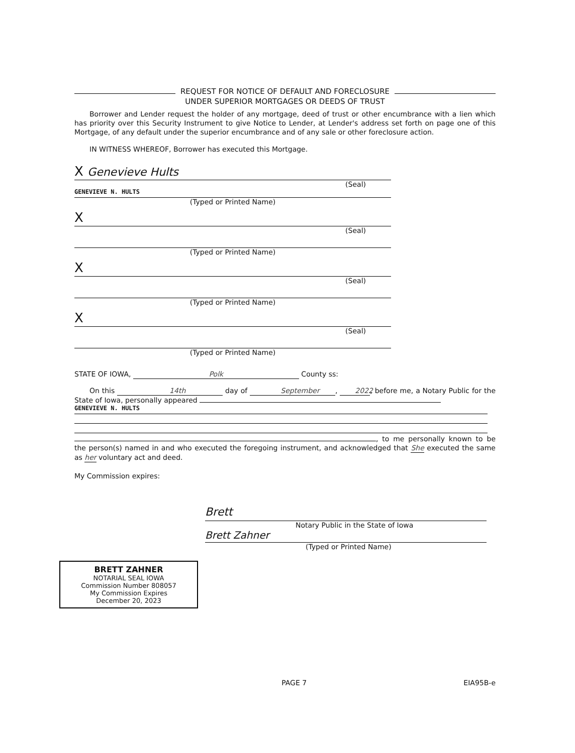REQUEST FOR NOTICE OF DEFAULT AND FORECLOSURE
UNDER SUPERIOR MORTGAGES OR DEEDS OF TRUST
Borrower and Lender request the holder of any mortgage, deed of trust or other encumbrance with a lien which has priority over this Security Instrument to give Notice to Lender, at Lender's address set forth on page one of this Mortgage, of any default under the superior encumbrance and of any sale or other foreclosure action.
IN WITNESS WHEREOF, Borrower has executed this Mortgage.
X Genevieve Hults
(Seal)
GENEVIEVE N. HULTS
(Typed or Printed Name)
X
(Seal)
(Typed or Printed Name)
X
(Seal)
(Typed or Printed Name)
X
(Seal)
(Typed or Printed Name)
STATE OF IOWA, Polk County ss:
On this 14th day of September, 2022, before me, a Notary Public for the State of Iowa, personally appeared
GENEVIEVE N. HULTS
, to me personally known to be the person(s) named in and who executed the foregoing instrument, and acknowledged that She executed the same as her voluntary act and deed.
My Commission expires:
Brett
Notary Public in the State of Iowa
Brett Zahner
(Typed or Printed Name)
BRETT ZAHNER
NOTARIAL SEAL IOWA
Commission Number 808057
My Commission Expires
December 20, 2023
PAGE 7 EIA95B-e